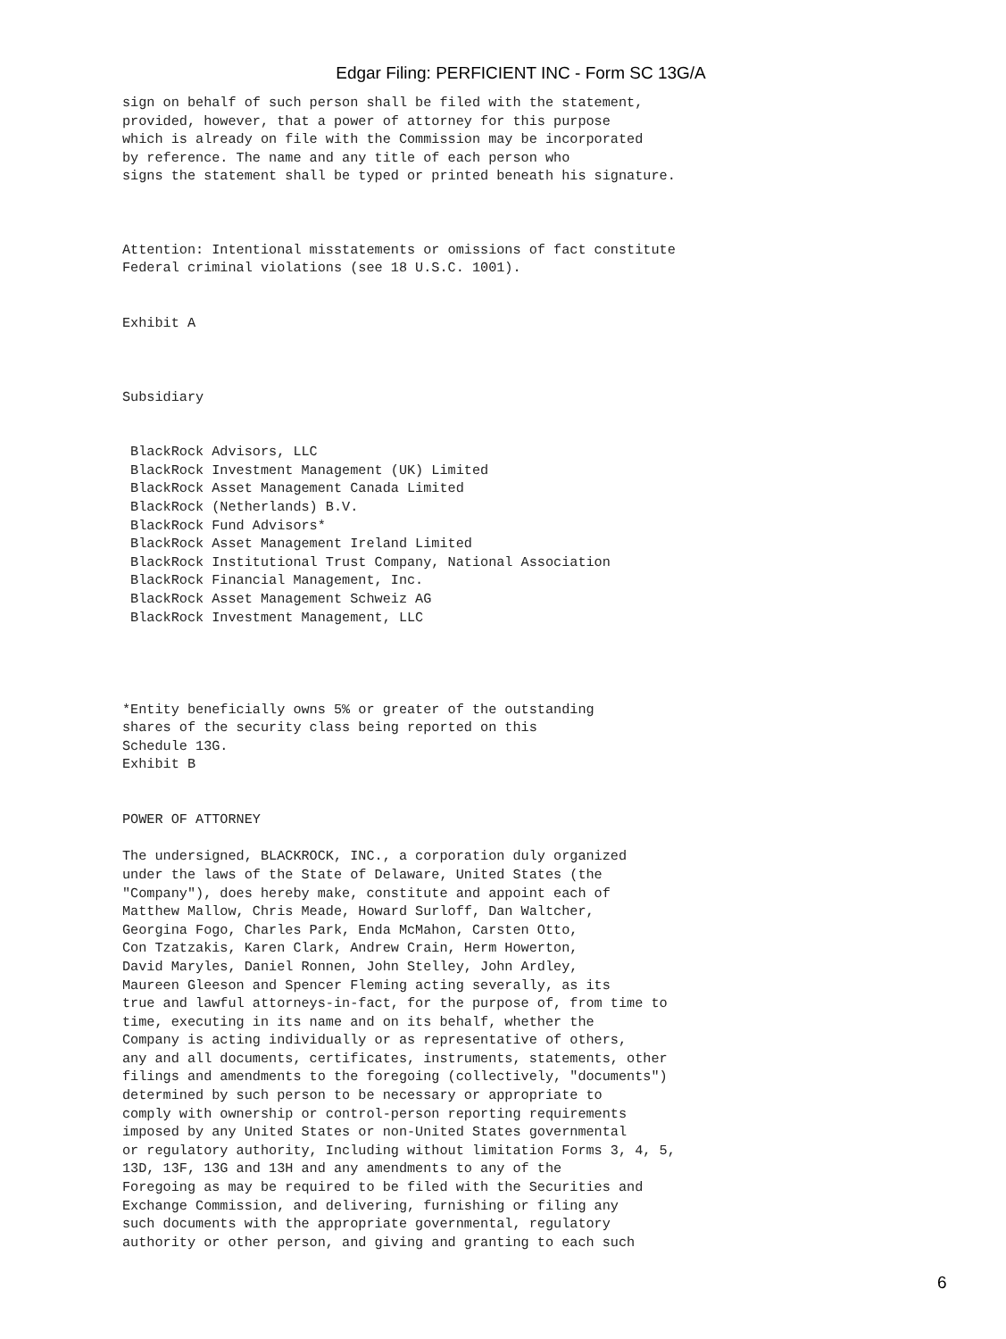Edgar Filing: PERFICIENT INC - Form SC 13G/A
sign on behalf of such person shall be filed with the statement,
provided, however, that a power of attorney for this purpose
which is already on file with the Commission may be incorporated
by reference. The name and any title of each person who
signs the statement shall be typed or printed beneath his signature.



Attention: Intentional misstatements or omissions of fact constitute
Federal criminal violations (see 18 U.S.C. 1001).


Exhibit A



Subsidiary


 BlackRock Advisors, LLC
 BlackRock Investment Management (UK) Limited
 BlackRock Asset Management Canada Limited
 BlackRock (Netherlands) B.V.
 BlackRock Fund Advisors*
 BlackRock Asset Management Ireland Limited
 BlackRock Institutional Trust Company, National Association
 BlackRock Financial Management, Inc.
 BlackRock Asset Management Schweiz AG
 BlackRock Investment Management, LLC




*Entity beneficially owns 5% or greater of the outstanding
shares of the security class being reported on this
Schedule 13G.
Exhibit B


POWER OF ATTORNEY

The undersigned, BLACKROCK, INC., a corporation duly organized
under the laws of the State of Delaware, United States (the
"Company"), does hereby make, constitute and appoint each of
Matthew Mallow, Chris Meade, Howard Surloff, Dan Waltcher,
Georgina Fogo, Charles Park, Enda McMahon, Carsten Otto,
Con Tzatzakis, Karen Clark, Andrew Crain, Herm Howerton,
David Maryles, Daniel Ronnen, John Stelley, John Ardley,
Maureen Gleeson and Spencer Fleming acting severally, as its
true and lawful attorneys-in-fact, for the purpose of, from time to
time, executing in its name and on its behalf, whether the
Company is acting individually or as representative of others,
any and all documents, certificates, instruments, statements, other
filings and amendments to the foregoing (collectively, "documents")
determined by such person to be necessary or appropriate to
comply with ownership or control-person reporting requirements
imposed by any United States or non-United States governmental
or regulatory authority, Including without limitation Forms 3, 4, 5,
13D, 13F, 13G and 13H and any amendments to any of the
Foregoing as may be required to be filed with the Securities and
Exchange Commission, and delivering, furnishing or filing any
such documents with the appropriate governmental, regulatory
authority or other person, and giving and granting to each such
6